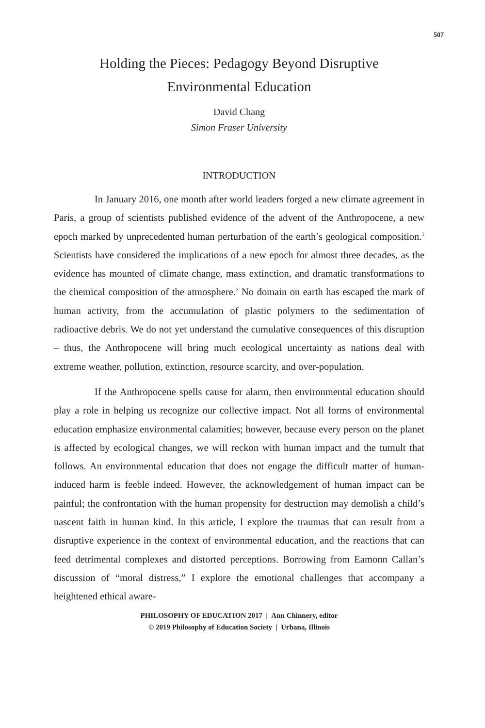507
Holding the Pieces: Pedagogy Beyond Disruptive
Environmental Education
David Chang
Simon Fraser University
INTRODUCTION
In January 2016, one month after world leaders forged a new climate agreement in Paris, a group of scientists published evidence of the advent of the Anthropocene, a new epoch marked by unprecedented human perturbation of the earth’s geological composition.<sup>1</sup> Scientists have considered the implications of a new epoch for almost three decades, as the evidence has mounted of climate change, mass extinction, and dramatic transformations to the chemical composition of the atmosphere.<sup>2</sup> No domain on earth has escaped the mark of human activity, from the accumulation of plastic polymers to the sedimentation of radioactive debris. We do not yet understand the cumulative consequences of this disruption – thus, the Anthropocene will bring much ecological uncertainty as nations deal with extreme weather, pollution, extinction, resource scarcity, and over-population.
If the Anthropocene spells cause for alarm, then environmental education should play a role in helping us recognize our collective impact. Not all forms of environmental education emphasize environmental calamities; however, because every person on the planet is affected by ecological changes, we will reckon with human impact and the tumult that follows. An environmental education that does not engage the difficult matter of human-induced harm is feeble indeed. However, the acknowledgement of human impact can be painful; the confrontation with the human propensity for destruction may demolish a child’s nascent faith in human kind. In this article, I explore the traumas that can result from a disruptive experience in the context of environmental education, and the reactions that can feed detrimental complexes and distorted perceptions. Borrowing from Eamonn Callan’s discussion of “moral distress,” I explore the emotional challenges that accompany a heightened ethical aware-
PHILOSOPHY OF EDUCATION 2017 | Ann Chinnery, editor
© 2019 Philosophy of Education Society | Urbana, Illinois